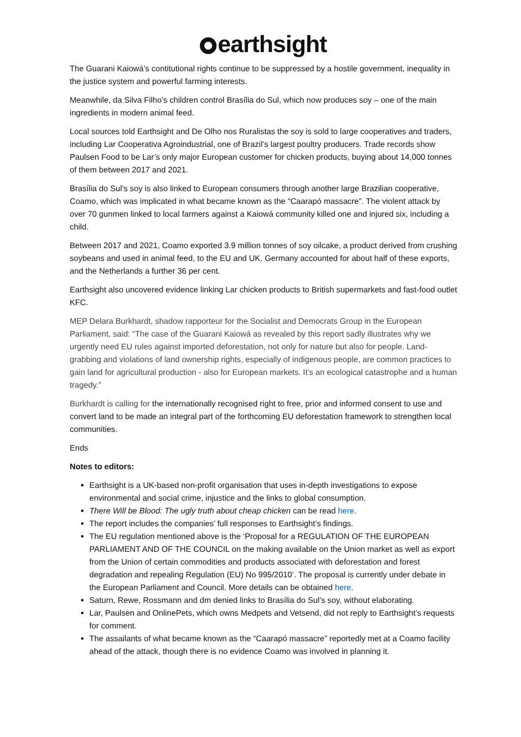earthsight
The Guarani Kaiowá’s contitutional rights continue to be suppressed by a hostile government, inequality in the justice system and powerful farming interests.
Meanwhile, da Silva Filho’s children control Brasília do Sul, which now produces soy – one of the main ingredients in modern animal feed.
Local sources told Earthsight and De Olho nos Ruralistas the soy is sold to large cooperatives and traders, including Lar Cooperativa Agroindustrial, one of Brazil’s largest poultry producers. Trade records show Paulsen Food to be Lar’s only major European customer for chicken products, buying about 14,000 tonnes of them between 2017 and 2021.
Brasília do Sul’s soy is also linked to European consumers through another large Brazilian cooperative, Coamo, which was implicated in what became known as the “Caarapó massacre”. The violent attack by over 70 gunmen linked to local farmers against a Kaiowá community killed one and injured six, including a child.
Between 2017 and 2021, Coamo exported 3.9 million tonnes of soy oilcake, a product derived from crushing soybeans and used in animal feed, to the EU and UK. Germany accounted for about half of these exports, and the Netherlands a further 36 per cent.
Earthsight also uncovered evidence linking Lar chicken products to British supermarkets and fast-food outlet KFC.
MEP Delara Burkhardt, shadow rapporteur for the Socialist and Democrats Group in the European Parliament, said: “The case of the Guarani Kaiowá as revealed by this report sadly illustrates why we urgently need EU rules against imported deforestation, not only for nature but also for people. Land-grabbing and violations of land ownership rights, especially of indigenous people, are common practices to gain land for agricultural production - also for European markets. It’s an ecological catastrophe and a human tragedy.”
Burkhardt is calling for the internationally recognised right to free, prior and informed consent to use and convert land to be made an integral part of the forthcoming EU deforestation framework to strengthen local communities.
Ends
Notes to editors:
Earthsight is a UK-based non-profit organisation that uses in-depth investigations to expose environmental and social crime, injustice and the links to global consumption.
There Will be Blood: The ugly truth about cheap chicken can be read here.
The report includes the companies’ full responses to Earthsight’s findings.
The EU regulation mentioned above is the ‘Proposal for a REGULATION OF THE EUROPEAN PARLIAMENT AND OF THE COUNCIL on the making available on the Union market as well as export from the Union of certain commodities and products associated with deforestation and forest degradation and repealing Regulation (EU) No 995/2010’. The proposal is currently under debate in the European Parliament and Council. More details can be obtained here.
Saturn, Rewe, Rossmann and dm denied links to Brasília do Sul’s soy, without elaborating.
Lar, Paulsen and OnlinePets, which owns Medpets and Vetsend, did not reply to Earthsight’s requests for comment.
The assailants of what became known as the “Caarapó massacre” reportedly met at a Coamo facility ahead of the attack, though there is no evidence Coamo was involved in planning it.